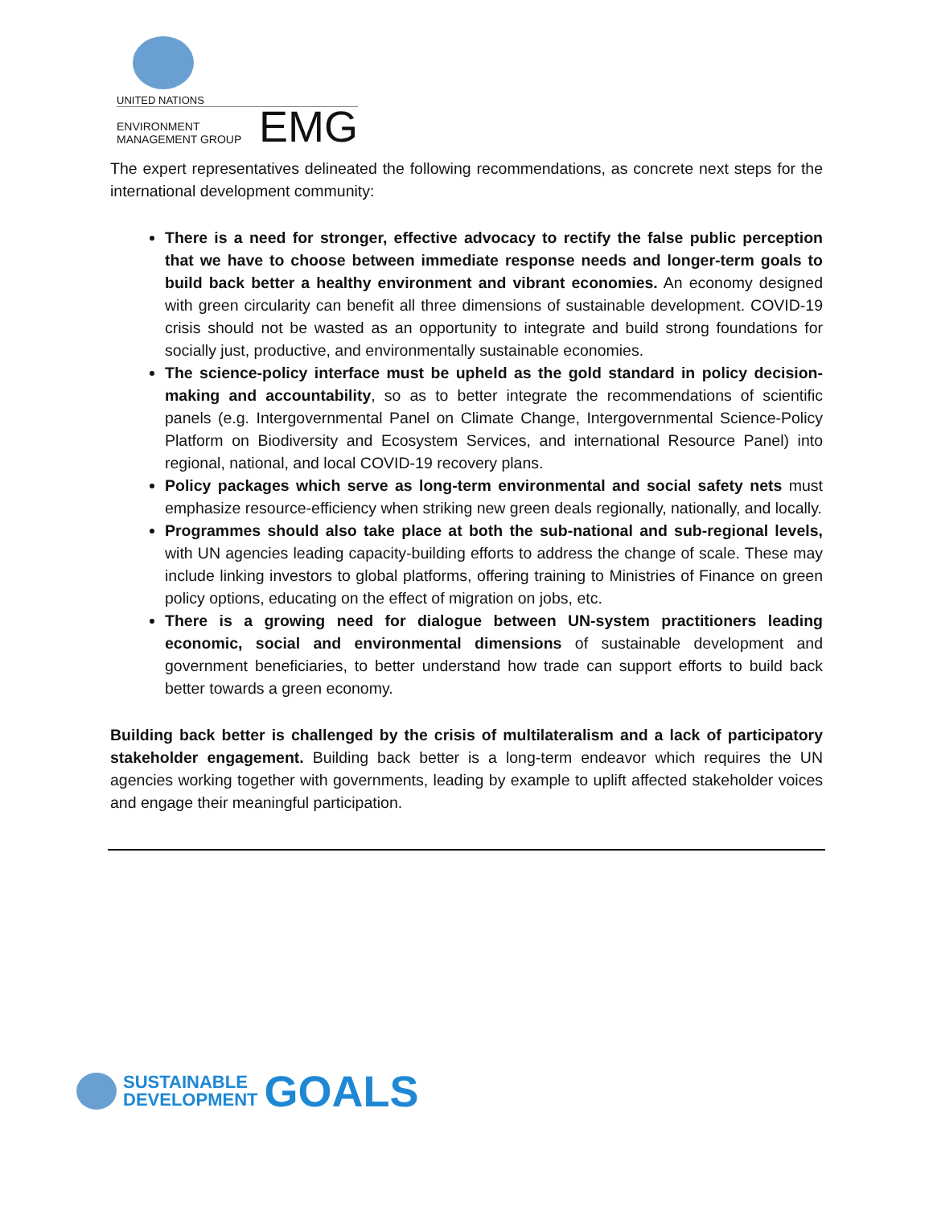UNITED NATIONS
ENVIRONMENT MANAGEMENT GROUP EMG
The expert representatives delineated the following recommendations, as concrete next steps for the international development community:
There is a need for stronger, effective advocacy to rectify the false public perception that we have to choose between immediate response needs and longer-term goals to build back better a healthy environment and vibrant economies. An economy designed with green circularity can benefit all three dimensions of sustainable development. COVID-19 crisis should not be wasted as an opportunity to integrate and build strong foundations for socially just, productive, and environmentally sustainable economies.
The science-policy interface must be upheld as the gold standard in policy decision-making and accountability, so as to better integrate the recommendations of scientific panels (e.g. Intergovernmental Panel on Climate Change, Intergovernmental Science-Policy Platform on Biodiversity and Ecosystem Services, and international Resource Panel) into regional, national, and local COVID-19 recovery plans.
Policy packages which serve as long-term environmental and social safety nets must emphasize resource-efficiency when striking new green deals regionally, nationally, and locally.
Programmes should also take place at both the sub-national and sub-regional levels, with UN agencies leading capacity-building efforts to address the change of scale. These may include linking investors to global platforms, offering training to Ministries of Finance on green policy options, educating on the effect of migration on jobs, etc.
There is a growing need for dialogue between UN-system practitioners leading economic, social and environmental dimensions of sustainable development and government beneficiaries, to better understand how trade can support efforts to build back better towards a green economy.
Building back better is challenged by the crisis of multilateralism and a lack of participatory stakeholder engagement. Building back better is a long-term endeavor which requires the UN agencies working together with governments, leading by example to uplift affected stakeholder voices and engage their meaningful participation.
SUSTAINABLE
DEVELOPMENT
GOALS